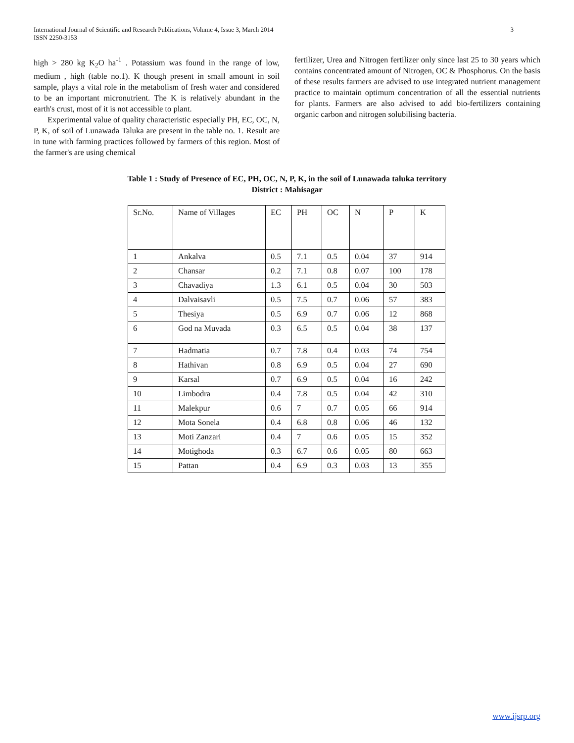International Journal of Scientific and Research Publications, Volume 4, Issue 3, March 2014
ISSN 2250-3153
3
high > 280 kg K<sub>2</sub>O ha<sup>-1</sup> . Potassium was found in the range of low, medium , high (table no.1). K though present in small amount in soil sample, plays a vital role in the metabolism of fresh water and considered to be an important micronutrient. The K is relatively abundant in the earth's crust, most of it is not accessible to plant.
Experimental value of quality characteristic especially PH, EC, OC, N, P, K, of soil of Lunawada Taluka are present in the table no. 1. Result are in tune with farming practices followed by farmers of this region. Most of the farmer's are using chemical
fertilizer, Urea and Nitrogen fertilizer only since last 25 to 30 years which contains concentrated amount of Nitrogen, OC & Phosphorus. On the basis of these results farmers are advised to use integrated nutrient management practice to maintain optimum concentration of all the essential nutrients for plants. Farmers are also advised to add bio-fertilizers containing organic carbon and nitrogen solubilising bacteria.
Table 1 : Study of Presence of EC, PH, OC, N, P, K, in the soil of Lunawada taluka territory
District : Mahisagar
| Sr.No. | Name of Villages | EC | PH | OC | N | P | K |
| 1 | Ankalva | 0.5 | 7.1 | 0.5 | 0.04 | 37 | 914 |
| 2 | Chansar | 0.2 | 7.1 | 0.8 | 0.07 | 100 | 178 |
| 3 | Chavadiya | 1.3 | 6.1 | 0.5 | 0.04 | 30 | 503 |
| 4 | Dalvaisavli | 0.5 | 7.5 | 0.7 | 0.06 | 57 | 383 |
| 5 | Thesiya | 0.5 | 6.9 | 0.7 | 0.06 | 12 | 868 |
| 6 | God na Muvada | 0.3 | 6.5 | 0.5 | 0.04 | 38 | 137 |
| 7 | Hadmatia | 0.7 | 7.8 | 0.4 | 0.03 | 74 | 754 |
| 8 | Hathivan | 0.8 | 6.9 | 0.5 | 0.04 | 27 | 690 |
| 9 | Karsal | 0.7 | 6.9 | 0.5 | 0.04 | 16 | 242 |
| 10 | Limbodra | 0.4 | 7.8 | 0.5 | 0.04 | 42 | 310 |
| 11 | Malekpur | 0.6 | 7 | 0.7 | 0.05 | 66 | 914 |
| 12 | Mota Sonela | 0.4 | 6.8 | 0.8 | 0.06 | 46 | 132 |
| 13 | Moti Zanzari | 0.4 | 7 | 0.6 | 0.05 | 15 | 352 |
| 14 | Motighoda | 0.3 | 6.7 | 0.6 | 0.05 | 80 | 663 |
| 15 | Pattan | 0.4 | 6.9 | 0.3 | 0.03 | 13 | 355 |
www.ijsrp.org